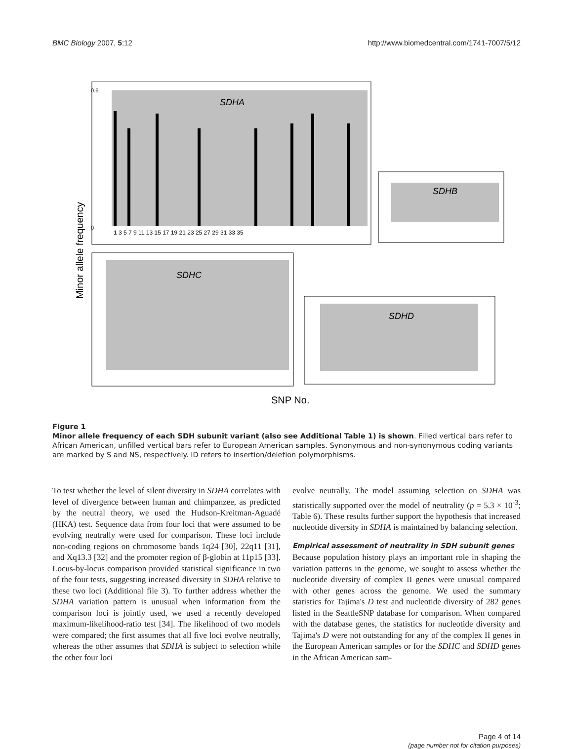BMC Biology 2007, 5:12 http://www.biomedcentral.com/1741-7007/5/12
SDHA
0.6
0
1 3 5 7 9 11 13 15 17 19 21 23 25 27 29 31 33 35
SDHB
SDHC
SDHD
Minor allele frequency
SNP No.
Figure 1
Minor allele frequency of each SDH subunit variant (also see Additional Table 1) is shown. Filled vertical bars refer to African American, unfilled vertical bars refer to European American samples. Synonymous and non-synonymous coding variants are marked by S and NS, respectively. ID refers to insertion/deletion polymorphisms.
To test whether the level of silent diversity in SDHA correlates with level of divergence between human and chimpanzee, as predicted by the neutral theory, we used the Hudson-Kreitman-Aguadé (HKA) test. Sequence data from four loci that were assumed to be evolving neutrally were used for comparison. These loci include non-coding regions on chromosome bands 1q24 [30], 22q11 [31], and Xq13.3 [32] and the promoter region of β-globin at 11p15 [33]. Locus-by-locus comparison provided statistical significance in two of the four tests, suggesting increased diversity in SDHA relative to these two loci (Additional file 3). To further address whether the SDHA variation pattern is unusual when information from the comparison loci is jointly used, we used a recently developed maximum-likelihood-ratio test [34]. The likelihood of two models were compared; the first assumes that all five loci evolve neutrally, whereas the other assumes that SDHA is subject to selection while the other four loci
evolve neutrally. The model assuming selection on SDHA was statistically supported over the model of neutrality (p = 5.3 × 10<sup>-3</sup>; Table 6). These results further support the hypothesis that increased nucleotide diversity in SDHA is maintained by balancing selection.
Empirical assessment of neutrality in SDH subunit genes
Because population history plays an important role in shaping the variation patterns in the genome, we sought to assess whether the nucleotide diversity of complex II genes were unusual compared with other genes across the genome. We used the summary statistics for Tajima's D test and nucleotide diversity of 282 genes listed in the SeattleSNP database for comparison. When compared with the database genes, the statistics for nucleotide diversity and Tajima's D were not outstanding for any of the complex II genes in the European American samples or for the SDHC and SDHD genes in the African American sam-
Page 4 of 14
(page number not for citation purposes)